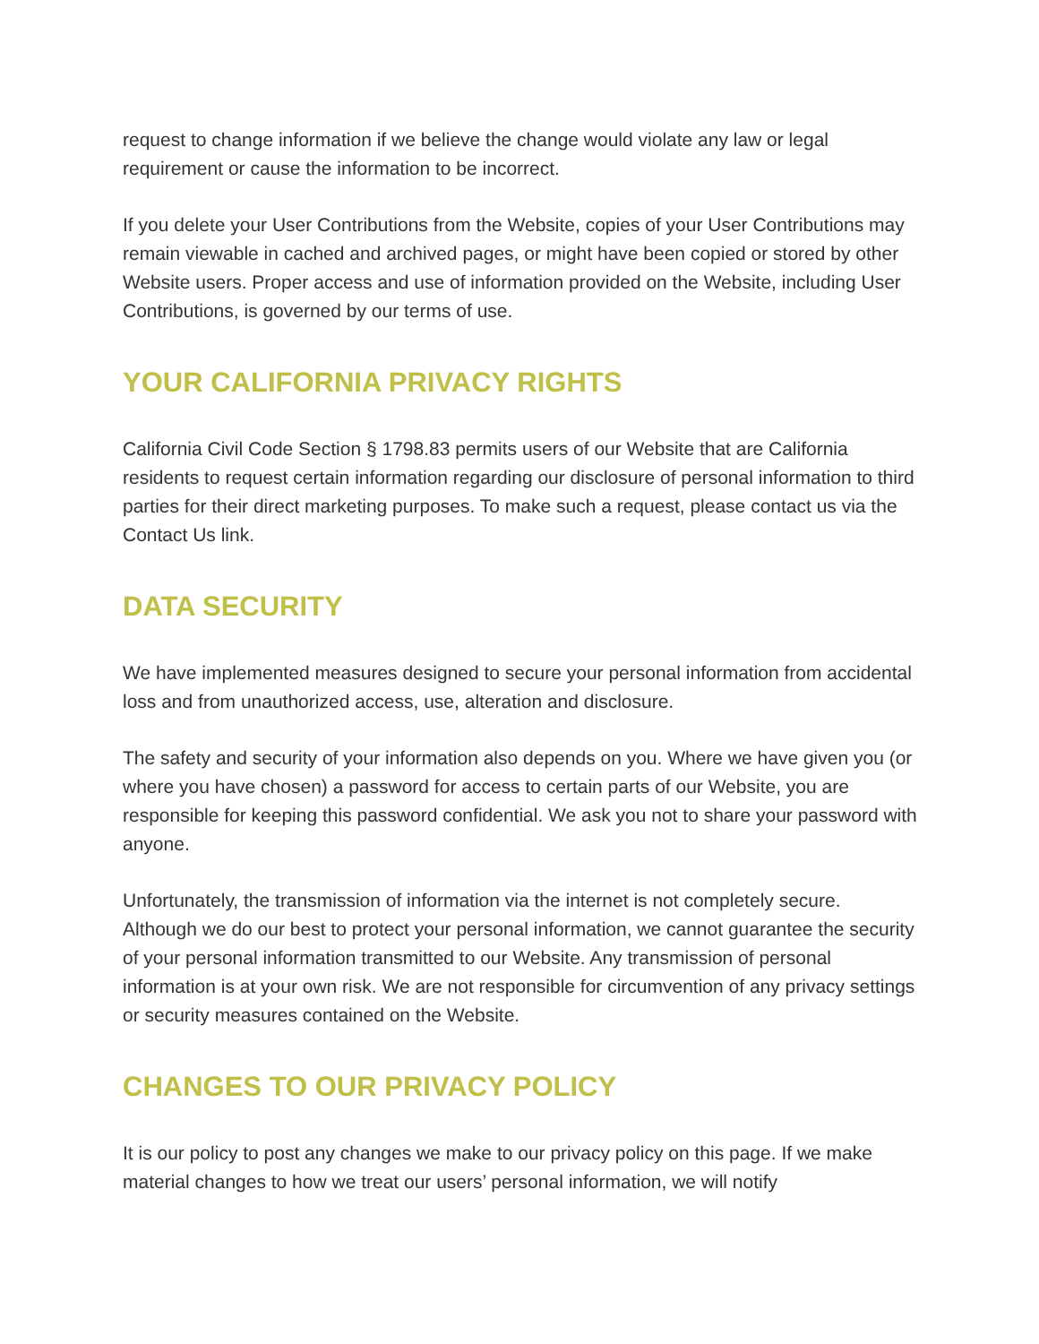request to change information if we believe the change would violate any law or legal requirement or cause the information to be incorrect.
If you delete your User Contributions from the Website, copies of your User Contributions may remain viewable in cached and archived pages, or might have been copied or stored by other Website users. Proper access and use of information provided on the Website, including User Contributions, is governed by our terms of use.
YOUR CALIFORNIA PRIVACY RIGHTS
California Civil Code Section § 1798.83 permits users of our Website that are California residents to request certain information regarding our disclosure of personal information to third parties for their direct marketing purposes. To make such a request, please contact us via the Contact Us link.
DATA SECURITY
We have implemented measures designed to secure your personal information from accidental loss and from unauthorized access, use, alteration and disclosure.
The safety and security of your information also depends on you. Where we have given you (or where you have chosen) a password for access to certain parts of our Website, you are responsible for keeping this password confidential. We ask you not to share your password with anyone.
Unfortunately, the transmission of information via the internet is not completely secure. Although we do our best to protect your personal information, we cannot guarantee the security of your personal information transmitted to our Website. Any transmission of personal information is at your own risk. We are not responsible for circumvention of any privacy settings or security measures contained on the Website.
CHANGES TO OUR PRIVACY POLICY
It is our policy to post any changes we make to our privacy policy on this page. If we make material changes to how we treat our users’ personal information, we will notify